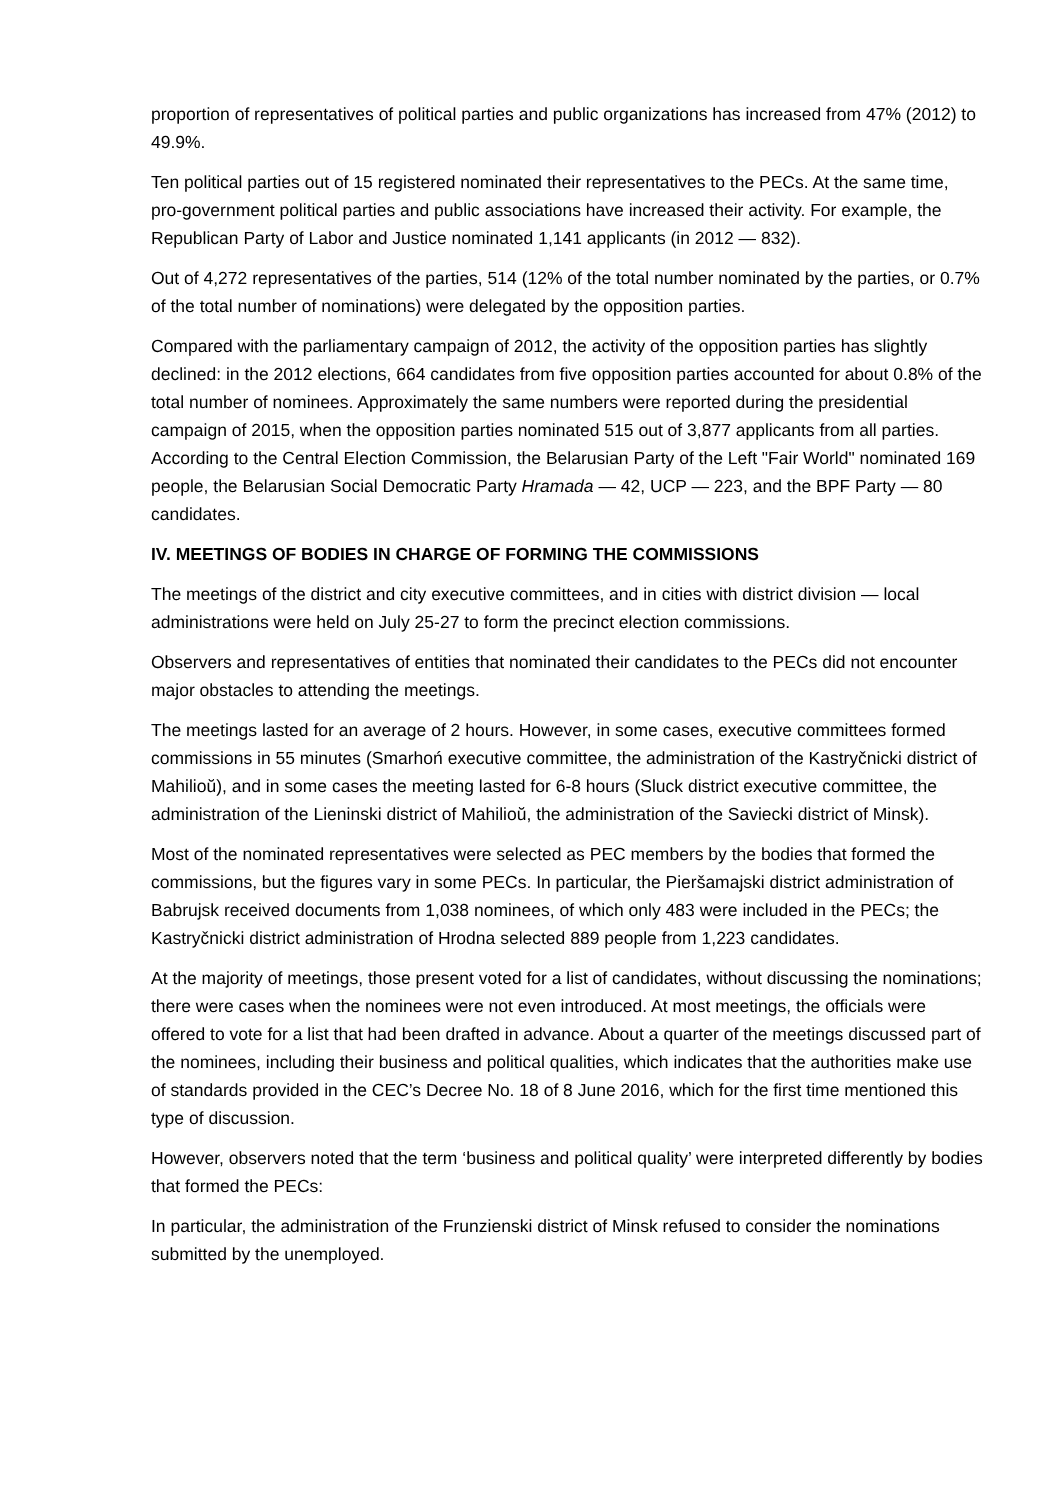proportion of representatives of political parties and public organizations has increased from 47% (2012) to 49.9%.
Ten political parties out of 15 registered nominated their representatives to the PECs. At the same time, pro-government political parties and public associations have increased their activity. For example, the Republican Party of Labor and Justice nominated 1,141 applicants (in 2012 — 832).
Out of 4,272 representatives of the parties, 514 (12% of the total number nominated by the parties, or 0.7% of the total number of nominations) were delegated by the opposition parties.
Compared with the parliamentary campaign of 2012, the activity of the opposition parties has slightly declined: in the 2012 elections, 664 candidates from five opposition parties accounted for about 0.8% of the total number of nominees. Approximately the same numbers were reported during the presidential campaign of 2015, when the opposition parties nominated 515 out of 3,877 applicants from all parties. According to the Central Election Commission, the Belarusian Party of the Left "Fair World" nominated 169 people, the Belarusian Social Democratic Party Hramada — 42, UCP — 223, and the BPF Party — 80 candidates.
IV. MEETINGS OF BODIES IN CHARGE OF FORMING THE COMMISSIONS
The meetings of the district and city executive committees, and in cities with district division — local administrations were held on July 25-27 to form the precinct election commissions.
Observers and representatives of entities that nominated their candidates to the PECs did not encounter major obstacles to attending the meetings.
The meetings lasted for an average of 2 hours. However, in some cases, executive committees formed commissions in 55 minutes (Smarhoń executive committee, the administration of the Kastryčnicki district of Mahilioŭ), and in some cases the meeting lasted for 6-8 hours (Sluck district executive committee, the administration of the Lieninski district of Mahilioŭ, the administration of the Saviecki district of Minsk).
Most of the nominated representatives were selected as PEC members by the bodies that formed the commissions, but the figures vary in some PECs. In particular, the Pieršamajski district administration of Babrujsk received documents from 1,038 nominees, of which only 483 were included in the PECs; the Kastryčnicki district administration of Hrodna selected 889 people from 1,223 candidates.
At the majority of meetings, those present voted for a list of candidates, without discussing the nominations; there were cases when the nominees were not even introduced. At most meetings, the officials were offered to vote for a list that had been drafted in advance. About a quarter of the meetings discussed part of the nominees, including their business and political qualities, which indicates that the authorities make use of standards provided in the CEC’s Decree No. 18 of 8 June 2016, which for the first time mentioned this type of discussion.
However, observers noted that the term ‘business and political quality’ were interpreted differently by bodies that formed the PECs:
In particular, the administration of the Frunzienski district of Minsk refused to consider the nominations submitted by the unemployed.